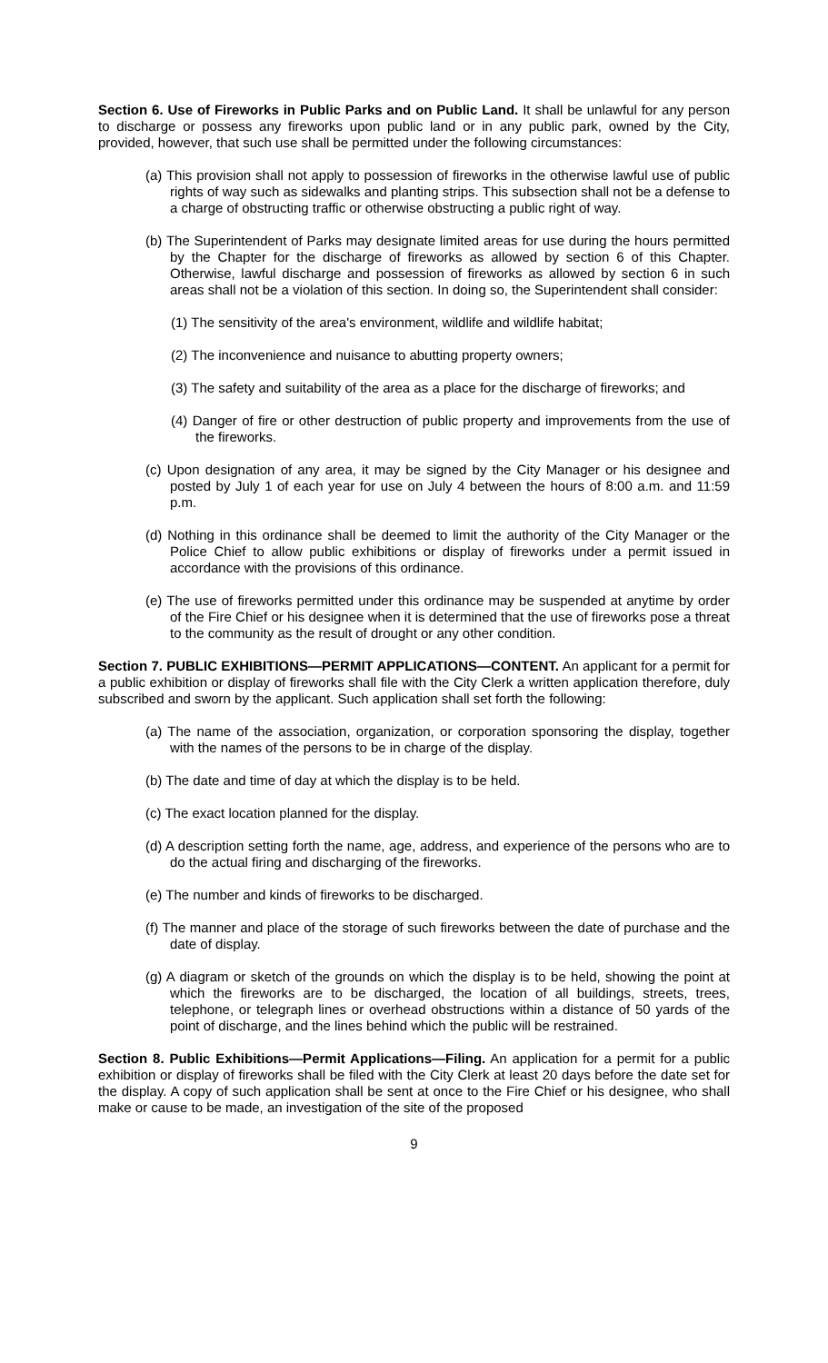Section 6. Use of Fireworks in Public Parks and on Public Land. It shall be unlawful for any person to discharge or possess any fireworks upon public land or in any public park, owned by the City, provided, however, that such use shall be permitted under the following circumstances:
(a) This provision shall not apply to possession of fireworks in the otherwise lawful use of public rights of way such as sidewalks and planting strips. This subsection shall not be a defense to a charge of obstructing traffic or otherwise obstructing a public right of way.
(b) The Superintendent of Parks may designate limited areas for use during the hours permitted by the Chapter for the discharge of fireworks as allowed by section 6 of this Chapter. Otherwise, lawful discharge and possession of fireworks as allowed by section 6 in such areas shall not be a violation of this section. In doing so, the Superintendent shall consider:
(1) The sensitivity of the area's environment, wildlife and wildlife habitat;
(2) The inconvenience and nuisance to abutting property owners;
(3) The safety and suitability of the area as a place for the discharge of fireworks; and
(4) Danger of fire or other destruction of public property and improvements from the use of the fireworks.
(c) Upon designation of any area, it may be signed by the City Manager or his designee and posted by July 1 of each year for use on July 4 between the hours of 8:00 a.m. and 11:59 p.m.
(d) Nothing in this ordinance shall be deemed to limit the authority of the City Manager or the Police Chief to allow public exhibitions or display of fireworks under a permit issued in accordance with the provisions of this ordinance.
(e) The use of fireworks permitted under this ordinance may be suspended at anytime by order of the Fire Chief or his designee when it is determined that the use of fireworks pose a threat to the community as the result of drought or any other condition.
Section 7. PUBLIC EXHIBITIONS—PERMIT APPLICATIONS—CONTENT. An applicant for a permit for a public exhibition or display of fireworks shall file with the City Clerk a written application therefore, duly subscribed and sworn by the applicant. Such application shall set forth the following:
(a) The name of the association, organization, or corporation sponsoring the display, together with the names of the persons to be in charge of the display.
(b) The date and time of day at which the display is to be held.
(c) The exact location planned for the display.
(d) A description setting forth the name, age, address, and experience of the persons who are to do the actual firing and discharging of the fireworks.
(e) The number and kinds of fireworks to be discharged.
(f) The manner and place of the storage of such fireworks between the date of purchase and the date of display.
(g) A diagram or sketch of the grounds on which the display is to be held, showing the point at which the fireworks are to be discharged, the location of all buildings, streets, trees, telephone, or telegraph lines or overhead obstructions within a distance of 50 yards of the point of discharge, and the lines behind which the public will be restrained.
Section 8. Public Exhibitions—Permit Applications—Filing. An application for a permit for a public exhibition or display of fireworks shall be filed with the City Clerk at least 20 days before the date set for the display. A copy of such application shall be sent at once to the Fire Chief or his designee, who shall make or cause to be made, an investigation of the site of the proposed
9